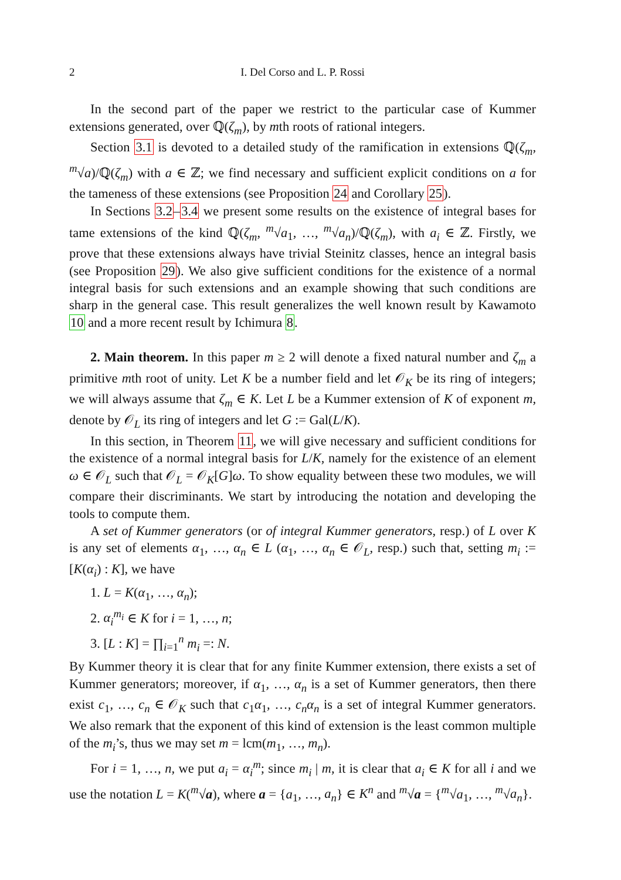2 I. Del Corso and L. P. Rossi
In the second part of the paper we restrict to the particular case of Kummer extensions generated, over ℚ(ζ<sub>m</sub>), by mth roots of rational integers.
Section 3.1 is devoted to a detailed study of the ramification in extensions ℚ(ζ<sub>m</sub>, <sup>m</sup>√a)/ℚ(ζ<sub>m</sub>) with a ∈ ℤ; we find necessary and sufficient explicit conditions on a for the tameness of these extensions (see Proposition 24 and Corollary 25).
In Sections 3.2–3.4 we present some results on the existence of integral bases for tame extensions of the kind ℚ(ζ<sub>m</sub>, <sup>m</sup>√a<sub>1</sub>, …, <sup>m</sup>√a<sub>n</sub>)/ℚ(ζ<sub>m</sub>), with a<sub>i</sub> ∈ ℤ. Firstly, we prove that these extensions always have trivial Steinitz classes, hence an integral basis (see Proposition 29). We also give sufficient conditions for the existence of a normal integral basis for such extensions and an example showing that such conditions are sharp in the general case. This result generalizes the well known result by Kawamoto 10 and a more recent result by Ichimura 8.
2. Main theorem. In this paper m ≥ 2 will denote a fixed natural number and ζ<sub>m</sub> a primitive mth root of unity. Let K be a number field and let 𝒪<sub>K</sub> be its ring of integers; we will always assume that ζ<sub>m</sub> ∈ K. Let L be a Kummer extension of K of exponent m, denote by 𝒪<sub>L</sub> its ring of integers and let G := Gal(L/K).
In this section, in Theorem 11, we will give necessary and sufficient conditions for the existence of a normal integral basis for L/K, namely for the existence of an element ω ∈ 𝒪<sub>L</sub> such that 𝒪<sub>L</sub> = 𝒪<sub>K</sub>[G]ω. To show equality between these two modules, we will compare their discriminants. We start by introducing the notation and developing the tools to compute them.
A set of Kummer generators (or of integral Kummer generators, resp.) of L over K is any set of elements α<sub>1</sub>, …, α<sub>n</sub> ∈ L (α<sub>1</sub>, …, α<sub>n</sub> ∈ 𝒪<sub>L</sub>, resp.) such that, setting m<sub>i</sub> := [K(α<sub>i</sub>) : K], we have
1. L = K(α<sub>1</sub>, …, α<sub>n</sub>);
2. α<sub>i</sub><sup>m<sub>i</sub></sup> ∈ K for i = 1, …, n;
3. [L : K] = ∏<sub>i=1</sub><sup>n</sup> m<sub>i</sub> =: N.
By Kummer theory it is clear that for any finite Kummer extension, there exists a set of Kummer generators; moreover, if α<sub>1</sub>, …, α<sub>n</sub> is a set of Kummer generators, then there exist c<sub>1</sub>, …, c<sub>n</sub> ∈ 𝒪<sub>K</sub> such that c<sub>1</sub>α<sub>1</sub>, …, c<sub>n</sub>α<sub>n</sub> is a set of integral Kummer generators. We also remark that the exponent of this kind of extension is the least common multiple of the m<sub>i</sub>’s, thus we may set m = lcm(m<sub>1</sub>, …, m<sub>n</sub>).
For i = 1, …, n, we put a<sub>i</sub> = α<sub>i</sub><sup>m</sup>; since m<sub>i</sub> | m, it is clear that a<sub>i</sub> ∈ K for all i and we use the notation L = K(<sup>m</sup>√a), where a = {a<sub>1</sub>, …, a<sub>n</sub>} ∈ K<sup>n</sup> and <sup>m</sup>√a = {<sup>m</sup>√a<sub>1</sub>, …, <sup>m</sup>√a<sub>n</sub>}.